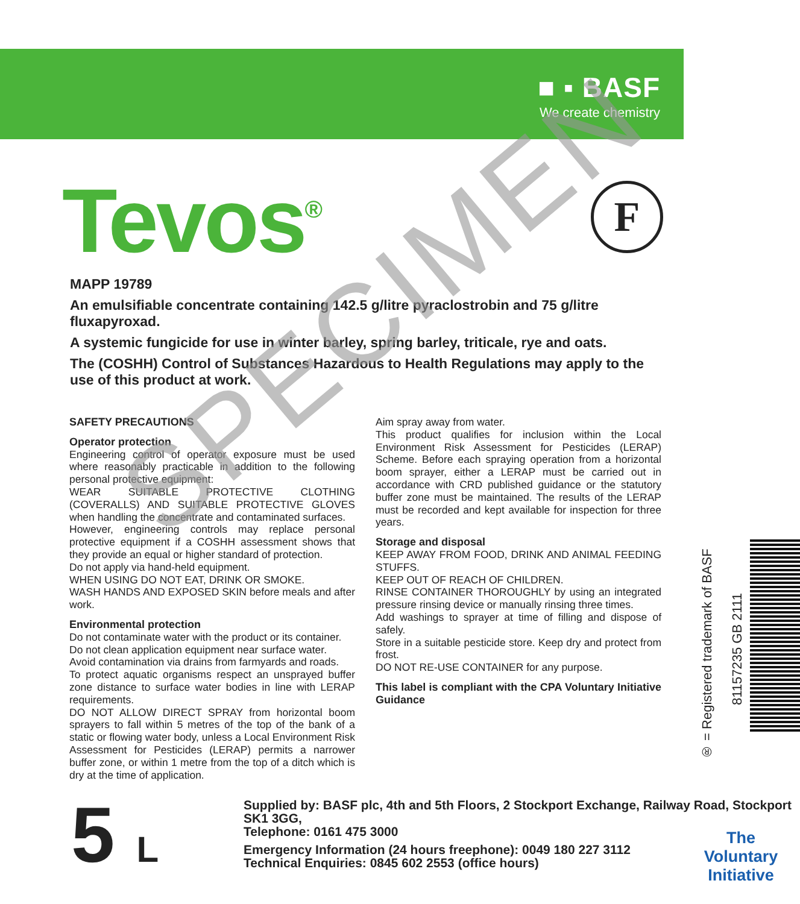■ ▪ BASF
We create chemistry
Tevos<sup>®</sup> F
MAPP 19789
An emulsifiable concentrate containing 142.5 g/litre pyraclostrobin and 75 g/litre fluxapyroxad.
A systemic fungicide for use in winter barley, spring barley, triticale, rye and oats.
The (COSHH) Control of Substances Hazardous to Health Regulations may apply to the use of this product at work.
SAFETY PRECAUTIONS
Operator protection
Engineering control of operator exposure must be used where reasonably practicable in addition to the following personal protective equipment:
WEAR SUITABLE PROTECTIVE CLOTHING (COVERALLS) AND SUITABLE PROTECTIVE GLOVES when handling the concentrate and contaminated surfaces.
However, engineering controls may replace personal protective equipment if a COSHH assessment shows that they provide an equal or higher standard of protection.
Do not apply via hand-held equipment.
WHEN USING DO NOT EAT, DRINK OR SMOKE.
WASH HANDS AND EXPOSED SKIN before meals and after work.
Environmental protection
Do not contaminate water with the product or its container.
Do not clean application equipment near surface water.
Avoid contamination via drains from farmyards and roads.
To protect aquatic organisms respect an unsprayed buffer zone distance to surface water bodies in line with LERAP requirements.
DO NOT ALLOW DIRECT SPRAY from horizontal boom sprayers to fall within 5 metres of the top of the bank of a static or flowing water body, unless a Local Environment Risk Assessment for Pesticides (LERAP) permits a narrower buffer zone, or within 1 metre from the top of a ditch which is dry at the time of application.
Aim spray away from water.
This product qualifies for inclusion within the Local Environment Risk Assessment for Pesticides (LERAP) Scheme. Before each spraying operation from a horizontal boom sprayer, either a LERAP must be carried out in accordance with CRD published guidance or the statutory buffer zone must be maintained. The results of the LERAP must be recorded and kept available for inspection for three years.
Storage and disposal
KEEP AWAY FROM FOOD, DRINK AND ANIMAL FEEDING STUFFS.
KEEP OUT OF REACH OF CHILDREN.
RINSE CONTAINER THOROUGHLY by using an integrated pressure rinsing device or manually rinsing three times.
Add washings to sprayer at time of filling and dispose of safely.
Store in a suitable pesticide store. Keep dry and protect from frost.
DO NOT RE-USE CONTAINER for any purpose.
This label is compliant with the CPA Voluntary Initiative Guidance
5 L
Supplied by: BASF plc, 4th and 5th Floors, 2 Stockport Exchange, Railway Road, Stockport SK1 3GG,
Telephone: 0161 475 3000
Emergency Information (24 hours freephone): 0049 180 227 3112
Technical Enquiries: 0845 602 2553 (office hours)
® = Registered trademark of BASF
81157235 GB 2111
The Voluntary Initiative
SPECIMEN